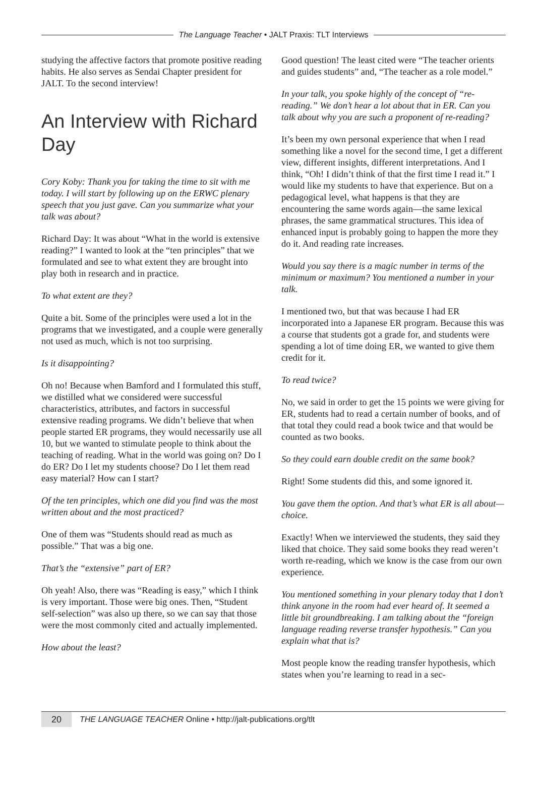The Language Teacher • JALT Praxis: TLT Interviews
studying the affective factors that promote positive reading habits. He also serves as Sendai Chapter president for JALT. To the second interview!
An Interview with Richard Day
Cory Koby: Thank you for taking the time to sit with me today. I will start by following up on the ERWC plenary speech that you just gave. Can you summarize what your talk was about?
Richard Day: It was about “What in the world is extensive reading?” I wanted to look at the “ten principles” that we formulated and see to what extent they are brought into play both in research and in practice.
To what extent are they?
Quite a bit. Some of the principles were used a lot in the programs that we investigated, and a couple were generally not used as much, which is not too surprising.
Is it disappointing?
Oh no! Because when Bamford and I formulated this stuff, we distilled what we considered were successful characteristics, attributes, and factors in successful extensive reading programs. We didn’t believe that when people started ER programs, they would necessarily use all 10, but we wanted to stimulate people to think about the teaching of reading. What in the world was going on? Do I do ER? Do I let my students choose? Do I let them read easy material? How can I start?
Of the ten principles, which one did you find was the most written about and the most practiced?
One of them was “Students should read as much as possible.” That was a big one.
That’s the “extensive” part of ER?
Oh yeah! Also, there was “Reading is easy,” which I think is very important. Those were big ones. Then, “Student self-selection” was also up there, so we can say that those were the most commonly cited and actually implemented.
How about the least?
Good question! The least cited were “The teacher orients and guides students” and, “The teacher as a role model.”
In your talk, you spoke highly of the concept of “re-reading.” We don’t hear a lot about that in ER. Can you talk about why you are such a proponent of re-reading?
It’s been my own personal experience that when I read something like a novel for the second time, I get a different view, different insights, different interpretations. And I think, “Oh! I didn’t think of that the first time I read it.” I would like my students to have that experience. But on a pedagogical level, what happens is that they are encountering the same words again—the same lexical phrases, the same grammatical structures. This idea of enhanced input is probably going to happen the more they do it. And reading rate increases.
Would you say there is a magic number in terms of the minimum or maximum? You mentioned a number in your talk.
I mentioned two, but that was because I had ER incorporated into a Japanese ER program. Because this was a course that students got a grade for, and students were spending a lot of time doing ER, we wanted to give them credit for it.
To read twice?
No, we said in order to get the 15 points we were giving for ER, students had to read a certain number of books, and of that total they could read a book twice and that would be counted as two books.
So they could earn double credit on the same book?
Right! Some students did this, and some ignored it.
You gave them the option. And that’s what ER is all about—choice.
Exactly! When we interviewed the students, they said they liked that choice. They said some books they read weren’t worth re-reading, which we know is the case from our own experience.
You mentioned something in your plenary today that I don’t think anyone in the room had ever heard of. It seemed a little bit groundbreaking. I am talking about the “foreign language reading reverse transfer hypothesis.” Can you explain what that is?
Most people know the reading transfer hypothesis, which states when you’re learning to read in a sec-
20
THE LANGUAGE TEACHER Online • http://jalt-publications.org/tlt